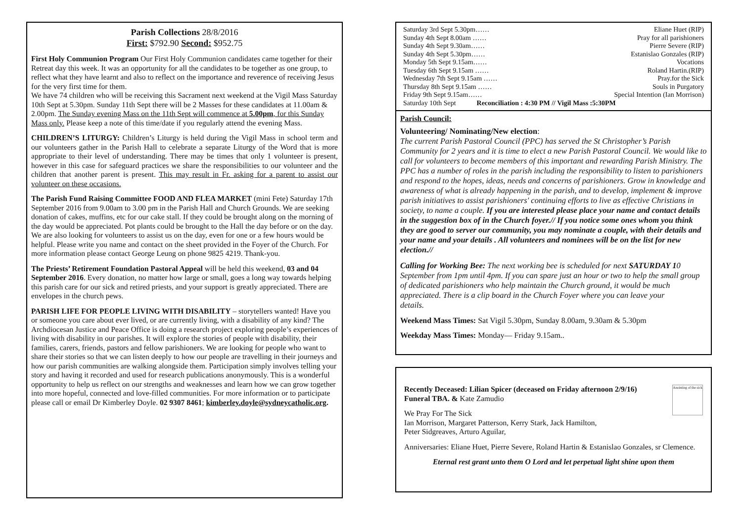Parish Collections 28/8/2016
First: $792.90 Second: $952.75
First Holy Communion Program Our First Holy Communion candidates came together for their Retreat day this week. It was an opportunity for all the candidates to be together as one group, to reflect what they have learnt and also to reflect on the importance and reverence of receiving Jesus for the very first time for them.
We have 74 children who will be receiving this Sacrament next weekend at the Vigil Mass Saturday 10th Sept at 5.30pm. Sunday 11th Sept there will be 2 Masses for these candidates at 11.00am & 2.00pm. The Sunday evening Mass on the 11th Sept will commence at 5.00pm, for this Sunday Mass only. Please keep a note of this time/date if you regularly attend the evening Mass.
CHILDREN’S LITURGY: Children’s Liturgy is held during the Vigil Mass in school term and our volunteers gather in the Parish Hall to celebrate a separate Liturgy of the Word that is more appropriate to their level of understanding. There may be times that only 1 volunteer is present, however in this case for safeguard practices we share the responsibilities to our volunteer and the children that another parent is present. This may result in Fr. asking for a parent to assist our volunteer on these occasions.
The Parish Fund Raising Committee FOOD AND FLEA MARKET (mini Fete) Saturday 17th September 2016 from 9.00am to 3.00 pm in the Parish Hall and Church Grounds. We are seeking donation of cakes, muffins, etc for our cake stall. If they could be brought along on the morning of the day would be appreciated. Pot plants could be brought to the Hall the day before or on the day. We are also looking for volunteers to assist us on the day, even for one or a few hours would be helpful. Please write you name and contact on the sheet provided in the Foyer of the Church. For more information please contact George Leung on phone 9825 4219. Thank-you.
The Priests’ Retirement Foundation Pastoral Appeal will be held this weekend, 03 and 04 September 2016. Every donation, no matter how large or small, goes a long way towards helping this parish care for our sick and retired priests, and your support is greatly appreciated. There are envelopes in the church pews.
PARISH LIFE FOR PEOPLE LIVING WITH DISABILITY – storytellers wanted! Have you or someone you care about ever lived, or are currently living, with a disability of any kind? The Archdiocesan Justice and Peace Office is doing a research project exploring people’s experiences of living with disability in our parishes. It will explore the stories of people with disability, their families, carers, friends, pastors and fellow parishioners. We are looking for people who want to share their stories so that we can listen deeply to how our people are travelling in their journeys and how our parish communities are walking alongside them. Participation simply involves telling your story and having it recorded and used for research publications anonymously. This is a wonderful opportunity to help us reflect on our strengths and weaknesses and learn how we can grow together into more hopeful, connected and love-filled communities. For more information or to participate please call or email Dr Kimberley Doyle. 02 9307 8461; kimberley.doyle@sydneycatholic.org.
Saturday 3rd Sept 5.30pm…… Eliane Huet (RIP)
Sunday 4th Sept 8.00am …… Pray for all parishioners
Sunday 4th Sept 9.30am…… Pierre Severe (RIP)
Sunday 4th Sept 5.30pm…… Estanislao Gonzales (RIP)
Monday 5th Sept 9.15am…… Vocations
Tuesday 6th Sept 9.15am …… Roland Hartin.(RIP)
Wednesday 7th Sept 9.15am …… Pray.for the Sick
Thursday 8th Sept 9.15am …… Souls in Purgatory
Friday 9th Sept 9.15am…… Special Intention (Ian Morrison)
Saturday 10th Sept Reconciliation : 4:30 PM // Vigil Mass :5:30PM
Parish Council:
Volunteering/ Nominating/New election:
The current Parish Pastoral Council (PPC) has served the St Christopher’s Parish Community for 2 years and it is time to elect a new Parish Pastoral Council. We would like to call for volunteers to become members of this important and rewarding Parish Ministry. The PPC has a number of roles in the parish including the responsibility to listen to parishioners and respond to the hopes, ideas, needs and concerns of parishioners. Grow in knowledge and awareness of what is already happening in the parish, and to develop, implement & improve parish initiatives to assist parishioners' continuing efforts to live as effective Christians in society, to name a couple. If you are interested please place your name and contact details in the suggestion box of in the Church foyer.// If you notice some ones whom you think they are good to server our community, you may nominate a couple, with their details and your name and your details . All volunteers and nominees will be on the list for new election.//
Calling for Working Bee: The next working bee is scheduled for next SATURDAY 10 September from 1pm until 4pm. If you can spare just an hour or two to help the small group of dedicated parishioners who help maintain the Church ground, it would be much appreciated. There is a clip board in the Church Foyer where you can leave your
details.
Weekend Mass Times: Sat Vigil 5.30pm, Sunday 8.00am, 9.30am & 5.30pm
Weekday Mass Times: Monday— Friday 9.15am..
Anointing of the sick
Recently Deceased: Lilian Spicer (deceased on Friday afternoon 2/9/16)
Funeral TBA. & Kate Zamudio
We Pray For The Sick
Ian Morrison, Margaret Patterson, Kerry Stark, Jack Hamilton,
Peter Sidgreaves, Arturo Aguilar,
Anniversaries: Eliane Huet, Pierre Severe, Roland Hartin & Estanislao Gonzales, sr Clemence.
Eternal rest grant unto them O Lord and let perpetual light shine upon them